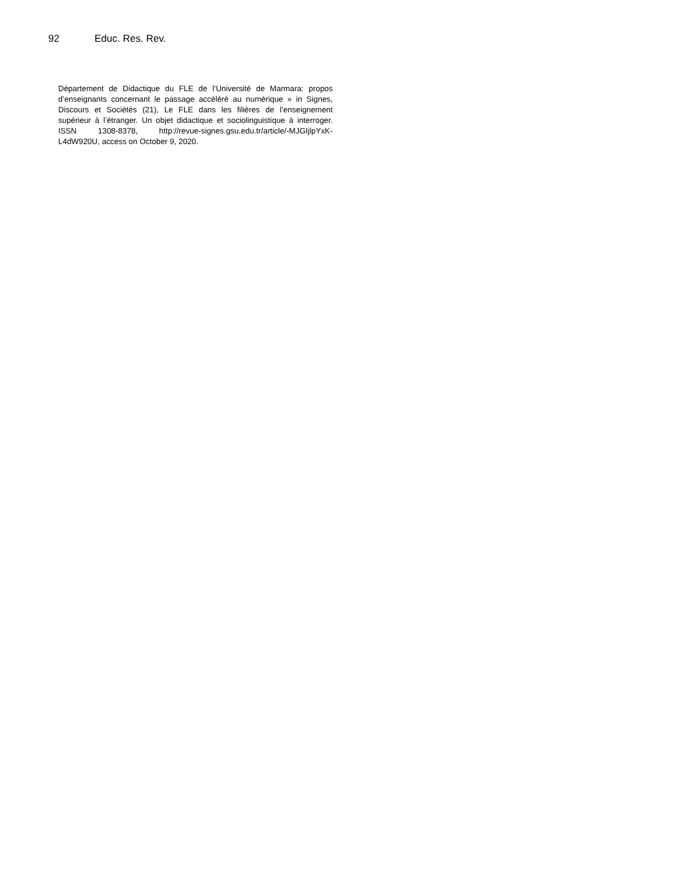92 Educ. Res. Rev.
Département de Didactique du FLE de l’Université de Marmara: propos d’enseignants concernant le passage accéléré au numérique » in Signes, Discours et Sociétés (21), Le FLE dans les filières de l’enseignement supérieur à l’étranger. Un objet didactique et sociolinguistique à interroger. ISSN 1308-8378, http://revue-signes.gsu.edu.tr/article/-MJGIjlpYxK-L4dW920U, access on October 9, 2020.